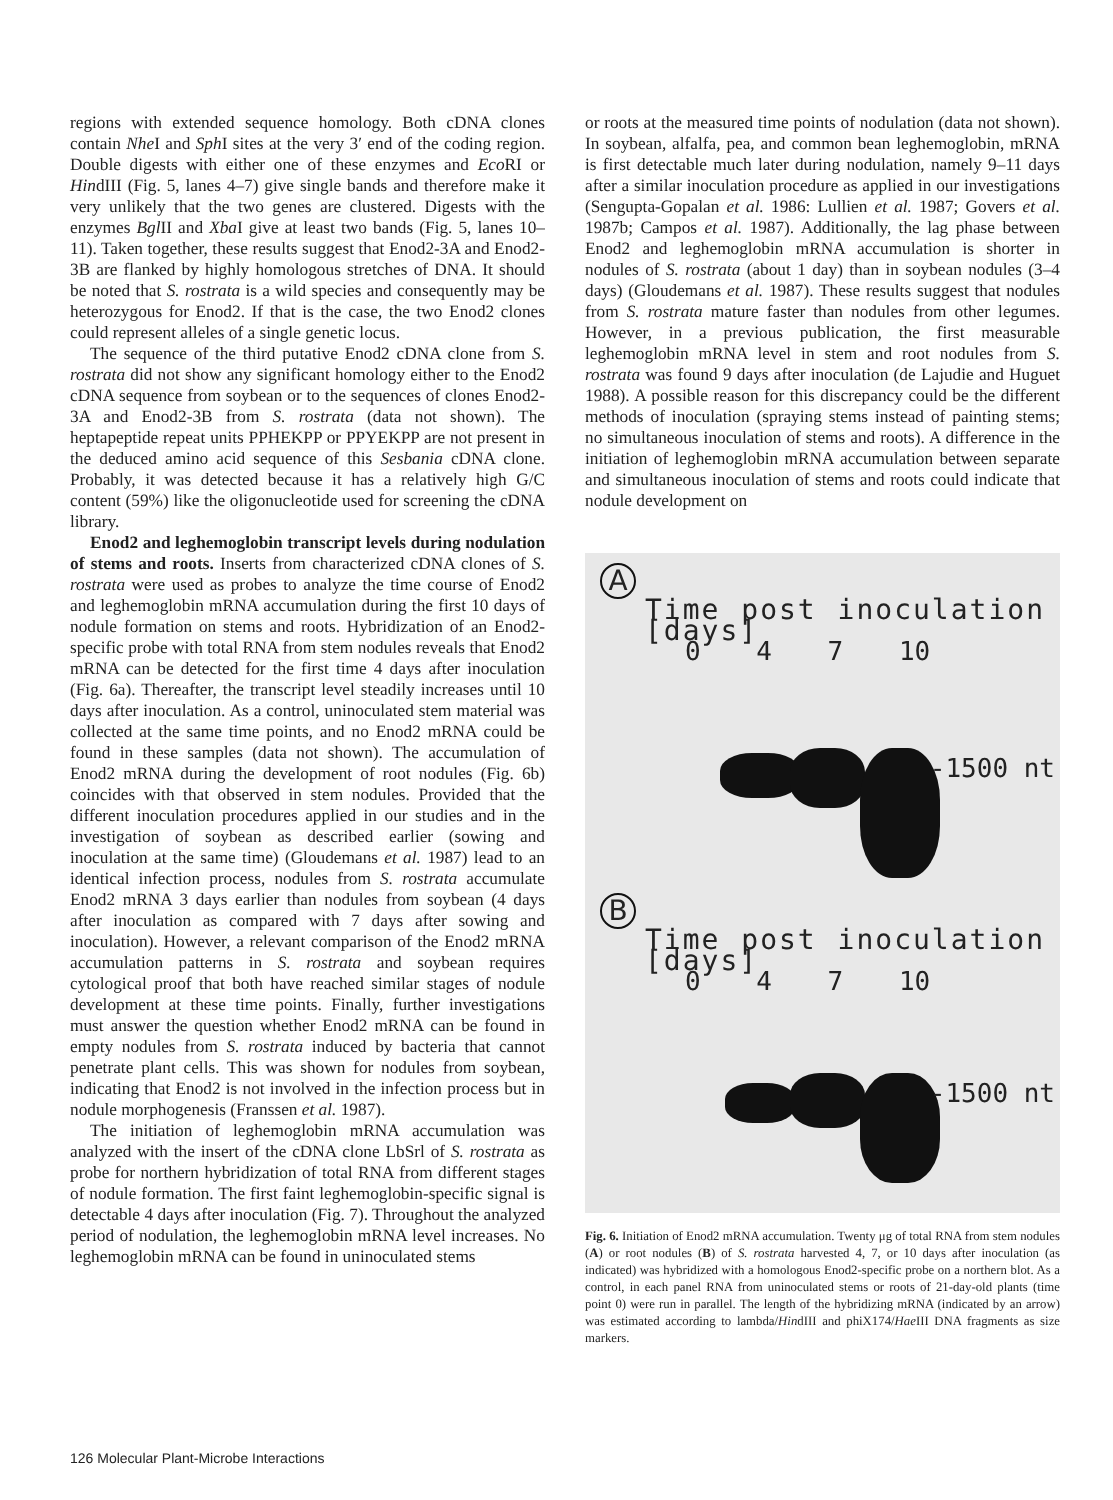regions with extended sequence homology. Both cDNA clones contain Nhe I and Sph I sites at the very 3′ end of the coding region. Double digests with either one of these enzymes and Eco RI or HindIII (Fig. 5, lanes 4–7) give single bands and therefore make it very unlikely that the two genes are clustered. Digests with the enzymes Bgl II and Xba I give at least two bands (Fig. 5, lanes 10–11). Taken together, these results suggest that Enod2-3A and Enod2-3B are flanked by highly homologous stretches of DNA. It should be noted that S. rostrata is a wild species and consequently may be heterozygous for Enod2. If that is the case, the two Enod2 clones could represent alleles of a single genetic locus.
The sequence of the third putative Enod2 cDNA clone from S. rostrata did not show any significant homology either to the Enod2 cDNA sequence from soybean or to the sequences of clones Enod2-3A and Enod2-3B from S. rostrata (data not shown). The heptapeptide repeat units PPHEKPP or PPYEKPP are not present in the deduced amino acid sequence of this Sesbania cDNA clone. Probably, it was detected because it has a relatively high G/C content (59%) like the oligonucleotide used for screening the cDNA library.
Enod2 and leghemoglobin transcript levels during nodulation of stems and roots. Inserts from characterized cDNA clones of S. rostrata were used as probes to analyze the time course of Enod2 and leghemoglobin mRNA accumulation during the first 10 days of nodule formation on stems and roots. Hybridization of an Enod2-specific probe with total RNA from stem nodules reveals that Enod2 mRNA can be detected for the first time 4 days after inoculation (Fig. 6a). Thereafter, the transcript level steadily increases until 10 days after inoculation. As a control, uninoculated stem material was collected at the same time points, and no Enod2 mRNA could be found in these samples (data not shown). The accumulation of Enod2 mRNA during the development of root nodules (Fig. 6b) coincides with that observed in stem nodules. Provided that the different inoculation procedures applied in our studies and in the investigation of soybean as described earlier (sowing and inoculation at the same time) (Gloudemans et al. 1987) lead to an identical infection process, nodules from S. rostrata accumulate Enod2 mRNA 3 days earlier than nodules from soybean (4 days after inoculation as compared with 7 days after sowing and inoculation). However, a relevant comparison of the Enod2 mRNA accumulation patterns in S. rostrata and soybean requires cytological proof that both have reached similar stages of nodule development at these time points. Finally, further investigations must answer the question whether Enod2 mRNA can be found in empty nodules from S. rostrata induced by bacteria that cannot penetrate plant cells. This was shown for nodules from soybean, indicating that Enod2 is not involved in the infection process but in nodule morphogenesis (Franssen et al. 1987).
The initiation of leghemoglobin mRNA accumulation was analyzed with the insert of the cDNA clone LbSrl of S. rostrata as probe for northern hybridization of total RNA from different stages of nodule formation. The first faint leghemoglobin-specific signal is detectable 4 days after inoculation (Fig. 7). Throughout the analyzed period of nodulation, the leghemoglobin mRNA level increases. No leghemoglobin mRNA can be found in uninoculated stems
or roots at the measured time points of nodulation (data not shown). In soybean, alfalfa, pea, and common bean leghemoglobin, mRNA is first detectable much later during nodulation, namely 9–11 days after a similar inoculation procedure as applied in our investigations (Sengupta-Gopalan et al. 1986: Lullien et al. 1987; Govers et al. 1987b; Campos et al. 1987). Additionally, the lag phase between Enod2 and leghemoglobin mRNA accumulation is shorter in nodules of S. rostrata (about 1 day) than in soybean nodules (3–4 days) (Gloudemans et al. 1987). These results suggest that nodules from S. rostrata mature faster than nodules from other legumes. However, in a previous publication, the first measurable leghemoglobin mRNA level in stem and root nodules from S. rostrata was found 9 days after inoculation (de Lajudie and Huguet 1988). A possible reason for this discrepancy could be the different methods of inoculation (spraying stems instead of painting stems; no simultaneous inoculation of stems and roots). A difference in the initiation of leghemoglobin mRNA accumulation between separate and simultaneous inoculation of stems and roots could indicate that nodule development on
A
Time post inoculation [days]
0 4 7 10
-1500 nt
B
Time post inoculation [days]
0 4 7 10
-1500 nt
Fig. 6. Initiation of Enod2 mRNA accumulation. Twenty μg of total RNA from stem nodules (A) or root nodules (B) of S. rostrata harvested 4, 7, or 10 days after inoculation (as indicated) was hybridized with a homologous Enod2-specific probe on a northern blot. As a control, in each panel RNA from uninoculated stems or roots of 21-day-old plants (time point 0) were run in parallel. The length of the hybridizing mRNA (indicated by an arrow) was estimated according to lambda/HindIII and phiX174/Hae III DNA fragments as size markers.
126 Molecular Plant-Microbe Interactions